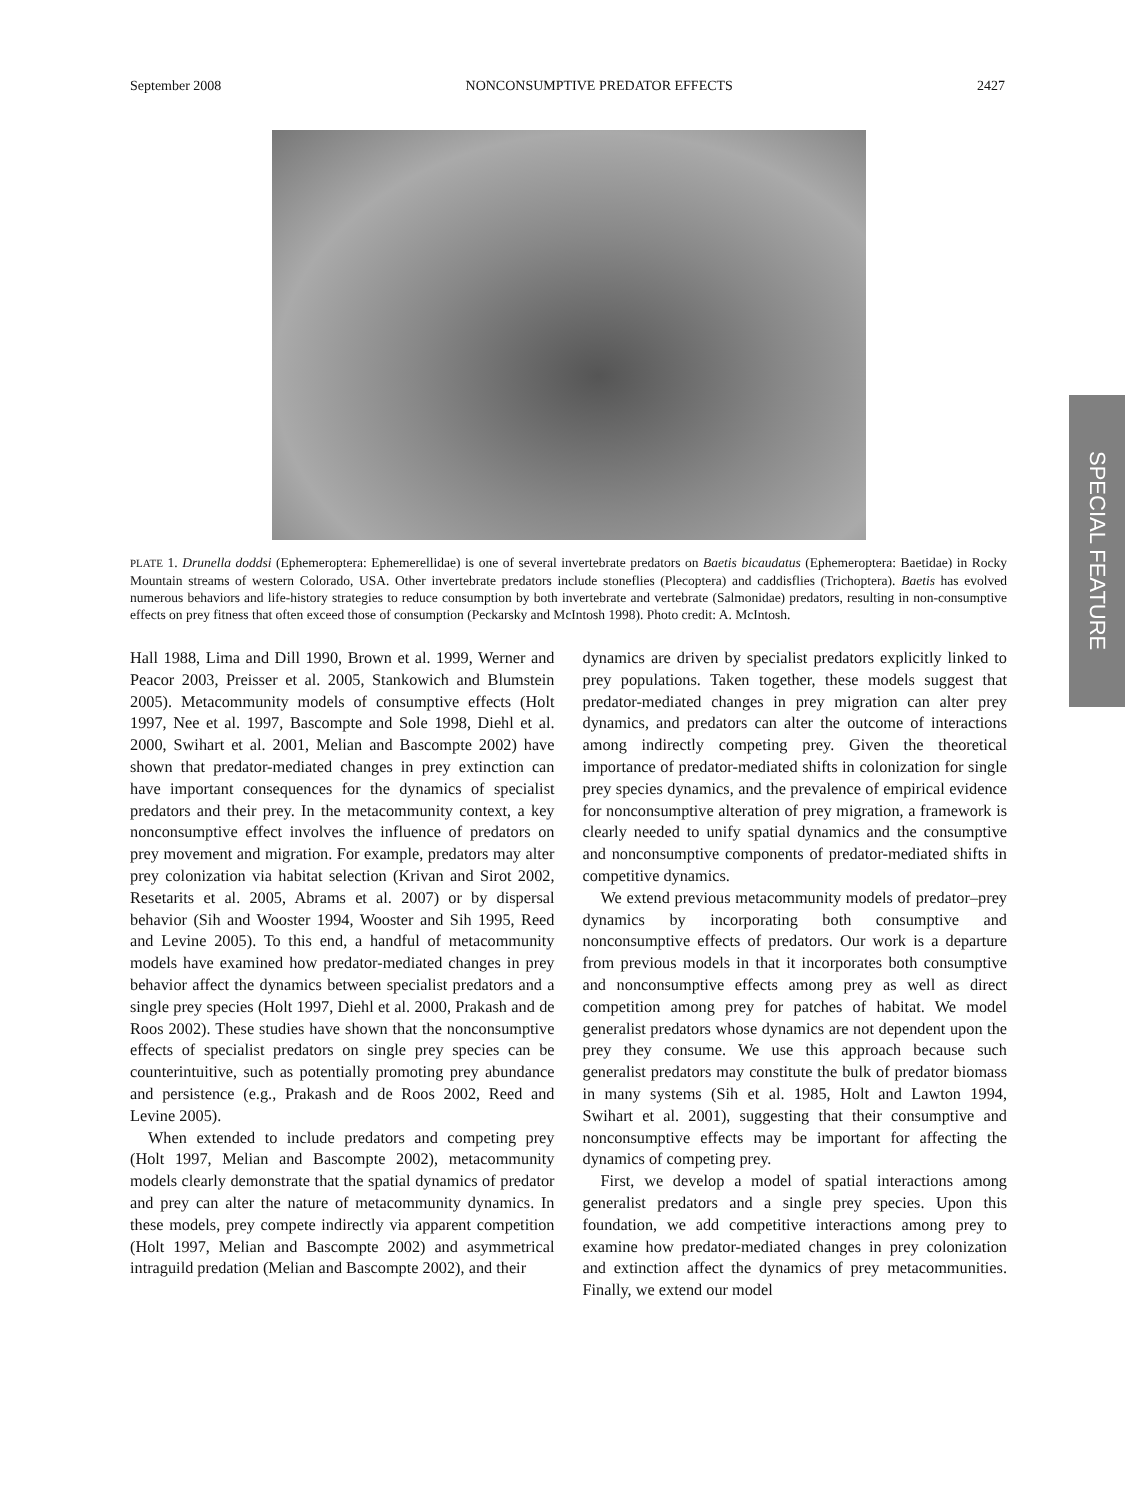September 2008 NONCONSUMPTIVE PREDATOR EFFECTS 2427
PLATE 1. Drunella doddsi (Ephemeroptera: Ephemerellidae) is one of several invertebrate predators on Baetis bicaudatus (Ephemeroptera: Baetidae) in Rocky Mountain streams of western Colorado, USA. Other invertebrate predators include stoneflies (Plecoptera) and caddisflies (Trichoptera). Baetis has evolved numerous behaviors and life-history strategies to reduce consumption by both invertebrate and vertebrate (Salmonidae) predators, resulting in non-consumptive effects on prey fitness that often exceed those of consumption (Peckarsky and McIntosh 1998). Photo credit: A. McIntosh.
Hall 1988, Lima and Dill 1990, Brown et al. 1999, Werner and Peacor 2003, Preisser et al. 2005, Stankowich and Blumstein 2005). Metacommunity models of consumptive effects (Holt 1997, Nee et al. 1997, Bascompte and Sole 1998, Diehl et al. 2000, Swihart et al. 2001, Melian and Bascompte 2002) have shown that predator-mediated changes in prey extinction can have important consequences for the dynamics of specialist predators and their prey. In the metacommunity context, a key nonconsumptive effect involves the influence of predators on prey movement and migration. For example, predators may alter prey colonization via habitat selection (Krivan and Sirot 2002, Resetarits et al. 2005, Abrams et al. 2007) or by dispersal behavior (Sih and Wooster 1994, Wooster and Sih 1995, Reed and Levine 2005). To this end, a handful of metacommunity models have examined how predator-mediated changes in prey behavior affect the dynamics between specialist predators and a single prey species (Holt 1997, Diehl et al. 2000, Prakash and de Roos 2002). These studies have shown that the nonconsumptive effects of specialist predators on single prey species can be counterintuitive, such as potentially promoting prey abundance and persistence (e.g., Prakash and de Roos 2002, Reed and Levine 2005).
When extended to include predators and competing prey (Holt 1997, Melian and Bascompte 2002), metacommunity models clearly demonstrate that the spatial dynamics of predator and prey can alter the nature of metacommunity dynamics. In these models, prey compete indirectly via apparent competition (Holt 1997, Melian and Bascompte 2002) and asymmetrical intraguild predation (Melian and Bascompte 2002), and their
dynamics are driven by specialist predators explicitly linked to prey populations. Taken together, these models suggest that predator-mediated changes in prey migration can alter prey dynamics, and predators can alter the outcome of interactions among indirectly competing prey. Given the theoretical importance of predator-mediated shifts in colonization for single prey species dynamics, and the prevalence of empirical evidence for nonconsumptive alteration of prey migration, a framework is clearly needed to unify spatial dynamics and the consumptive and nonconsumptive components of predator-mediated shifts in competitive dynamics.
We extend previous metacommunity models of predator–prey dynamics by incorporating both consumptive and nonconsumptive effects of predators. Our work is a departure from previous models in that it incorporates both consumptive and nonconsumptive effects among prey as well as direct competition among prey for patches of habitat. We model generalist predators whose dynamics are not dependent upon the prey they consume. We use this approach because such generalist predators may constitute the bulk of predator biomass in many systems (Sih et al. 1985, Holt and Lawton 1994, Swihart et al. 2001), suggesting that their consumptive and nonconsumptive effects may be important for affecting the dynamics of competing prey.
First, we develop a model of spatial interactions among generalist predators and a single prey species. Upon this foundation, we add competitive interactions among prey to examine how predator-mediated changes in prey colonization and extinction affect the dynamics of prey metacommunities. Finally, we extend our model
SPECIAL FEATURE